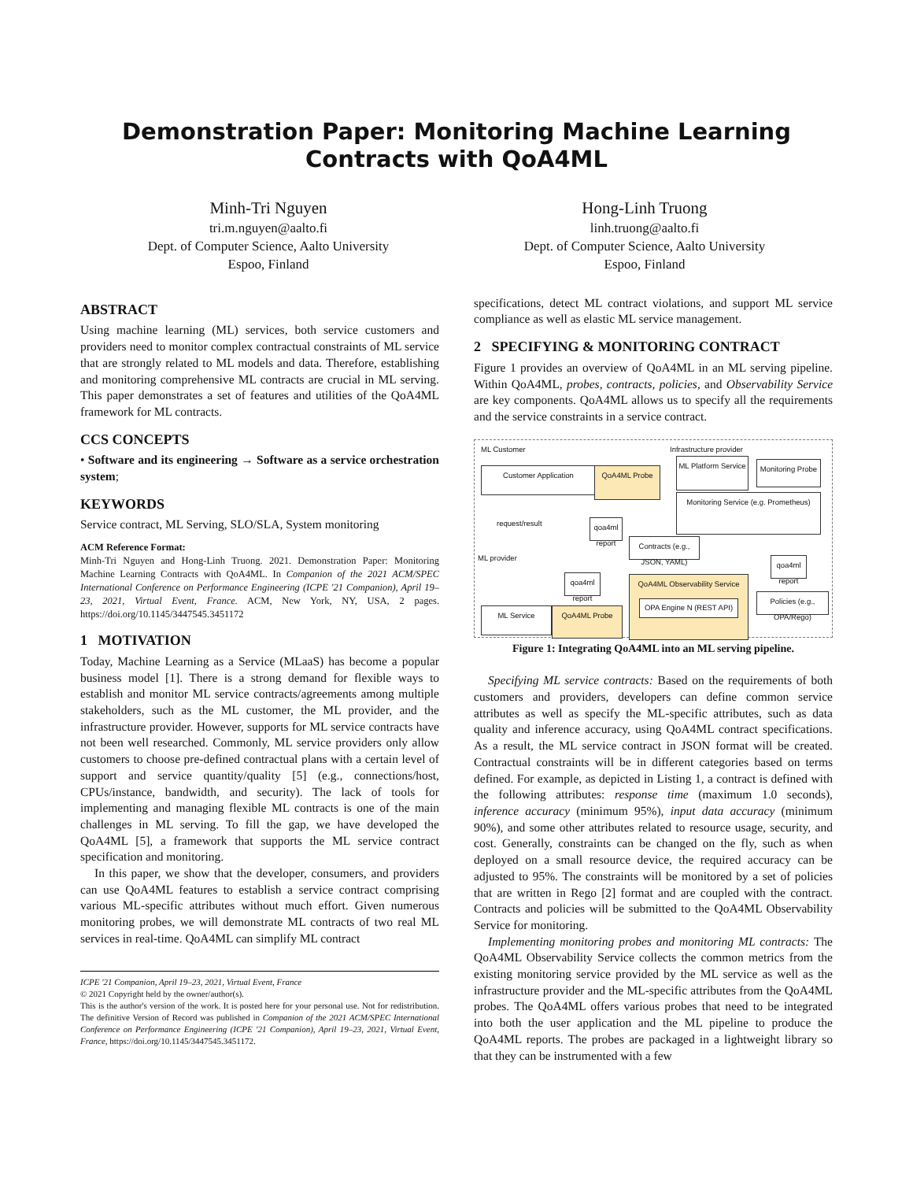Demonstration Paper: Monitoring Machine Learning Contracts with QoA4ML
Minh-Tri Nguyen
tri.m.nguyen@aalto.fi
Dept. of Computer Science, Aalto University
Espoo, Finland
Hong-Linh Truong
linh.truong@aalto.fi
Dept. of Computer Science, Aalto University
Espoo, Finland
ABSTRACT
Using machine learning (ML) services, both service customers and providers need to monitor complex contractual constraints of ML service that are strongly related to ML models and data. Therefore, establishing and monitoring comprehensive ML contracts are crucial in ML serving. This paper demonstrates a set of features and utilities of the QoA4ML framework for ML contracts.
CCS CONCEPTS
• Software and its engineering → Software as a service orchestration system;
KEYWORDS
Service contract, ML Serving, SLO/SLA, System monitoring
ACM Reference Format:
Minh-Tri Nguyen and Hong-Linh Truong. 2021. Demonstration Paper: Monitoring Machine Learning Contracts with QoA4ML. In Companion of the 2021 ACM/SPEC International Conference on Performance Engineering (ICPE '21 Companion), April 19–23, 2021, Virtual Event, France. ACM, New York, NY, USA, 2 pages. https://doi.org/10.1145/3447545.3451172
1 MOTIVATION
Today, Machine Learning as a Service (MLaaS) has become a popular business model [1]. There is a strong demand for flexible ways to establish and monitor ML service contracts/agreements among multiple stakeholders, such as the ML customer, the ML provider, and the infrastructure provider. However, supports for ML service contracts have not been well researched. Commonly, ML service providers only allow customers to choose pre-defined contractual plans with a certain level of support and service quantity/quality [5] (e.g., connections/host, CPUs/instance, bandwidth, and security). The lack of tools for implementing and managing flexible ML contracts is one of the main challenges in ML serving. To fill the gap, we have developed the QoA4ML [5], a framework that supports the ML service contract specification and monitoring.
In this paper, we show that the developer, consumers, and providers can use QoA4ML features to establish a service contract comprising various ML-specific attributes without much effort. Given numerous monitoring probes, we will demonstrate ML contracts of two real ML services in real-time. QoA4ML can simplify ML contract
ICPE '21 Companion, April 19–23, 2021, Virtual Event, France
© 2021 Copyright held by the owner/author(s).
This is the author's version of the work. It is posted here for your personal use. Not for redistribution. The definitive Version of Record was published in Companion of the 2021 ACM/SPEC International Conference on Performance Engineering (ICPE '21 Companion), April 19–23, 2021, Virtual Event, France, https://doi.org/10.1145/3447545.3451172.
specifications, detect ML contract violations, and support ML service compliance as well as elastic ML service management.
2 SPECIFYING & MONITORING CONTRACT
Figure 1 provides an overview of QoA4ML in an ML serving pipeline. Within QoA4ML, probes, contracts, policies, and Observability Service are key components. QoA4ML allows us to specify all the requirements and the service constraints in a service contract.
ML Customer Infrastructure provider
ML provider
Customer Application QoA4ML Probe
ML Platform Service
Monitoring Probe
Monitoring Service (e.g. Prometheus)
request/result
qoa4ml report
Contracts (e.g., JSON, YAML)
qoa4ml report
qoa4ml report
QoA4ML Observability Service
OPA Engine N (REST API)
Policies (e.g., OPA/Rego)
ML Service QoA4ML Probe
Figure 1: Integrating QoA4ML into an ML serving pipeline.
Specifying ML service contracts: Based on the requirements of both customers and providers, developers can define common service attributes as well as specify the ML-specific attributes, such as data quality and inference accuracy, using QoA4ML contract specifications. As a result, the ML service contract in JSON format will be created. Contractual constraints will be in different categories based on terms defined. For example, as depicted in Listing 1, a contract is defined with the following attributes: response time (maximum 1.0 seconds), inference accuracy (minimum 95%), input data accuracy (minimum 90%), and some other attributes related to resource usage, security, and cost. Generally, constraints can be changed on the fly, such as when deployed on a small resource device, the required accuracy can be adjusted to 95%. The constraints will be monitored by a set of policies that are written in Rego [2] format and are coupled with the contract. Contracts and policies will be submitted to the QoA4ML Observability Service for monitoring.
Implementing monitoring probes and monitoring ML contracts: The QoA4ML Observability Service collects the common metrics from the existing monitoring service provided by the ML service as well as the infrastructure provider and the ML-specific attributes from the QoA4ML probes. The QoA4ML offers various probes that need to be integrated into both the user application and the ML pipeline to produce the QoA4ML reports. The probes are packaged in a lightweight library so that they can be instrumented with a few